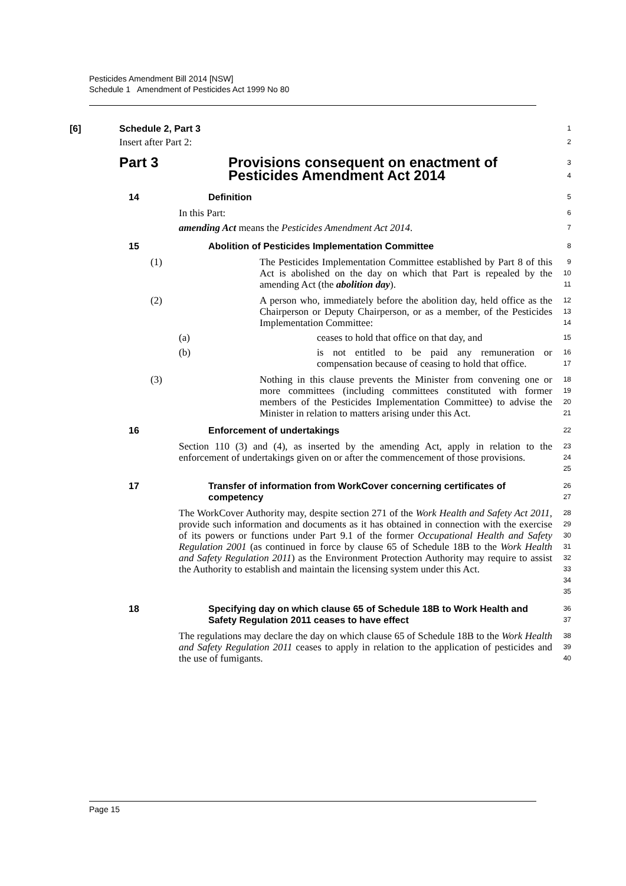Pesticides Amendment Bill 2014 [NSW]
Schedule 1 Amendment of Pesticides Act 1999 No 80
[6] Schedule 2, Part 3
1
Insert after Part 2:
2
Part 3 Provisions consequent on enactment of Pesticides Amendment Act 2014
3
4
14 Definition
5
In this Part:
6
amending Act means the Pesticides Amendment Act 2014.
7
15 Abolition of Pesticides Implementation Committee
8
(1) The Pesticides Implementation Committee established by Part 8 of this Act is abolished on the day on which that Part is repealed by the amending Act (the abolition day).
9
10
11
(2) A person who, immediately before the abolition day, held office as the Chairperson or Deputy Chairperson, or as a member, of the Pesticides Implementation Committee:
12
13
14
(a) ceases to hold that office on that day, and
15
(b) is not entitled to be paid any remuneration or compensation because of ceasing to hold that office.
16
17
(3) Nothing in this clause prevents the Minister from convening one or more committees (including committees constituted with former members of the Pesticides Implementation Committee) to advise the Minister in relation to matters arising under this Act.
18
19
20
21
16 Enforcement of undertakings
22
Section 110 (3) and (4), as inserted by the amending Act, apply in relation to the enforcement of undertakings given on or after the commencement of those provisions.
23
24
25
17 Transfer of information from WorkCover concerning certificates of competency
26
27
The WorkCover Authority may, despite section 271 of the Work Health and Safety Act 2011, provide such information and documents as it has obtained in connection with the exercise of its powers or functions under Part 9.1 of the former Occupational Health and Safety Regulation 2001 (as continued in force by clause 65 of Schedule 18B to the Work Health and Safety Regulation 2011) as the Environment Protection Authority may require to assist the Authority to establish and maintain the licensing system under this Act.
28
29
30
31
32
33
34
35
18 Specifying day on which clause 65 of Schedule 18B to Work Health and Safety Regulation 2011 ceases to have effect
36
37
The regulations may declare the day on which clause 65 of Schedule 18B to the Work Health and Safety Regulation 2011 ceases to apply in relation to the application of pesticides and the use of fumigants.
38
39
40
Page 15